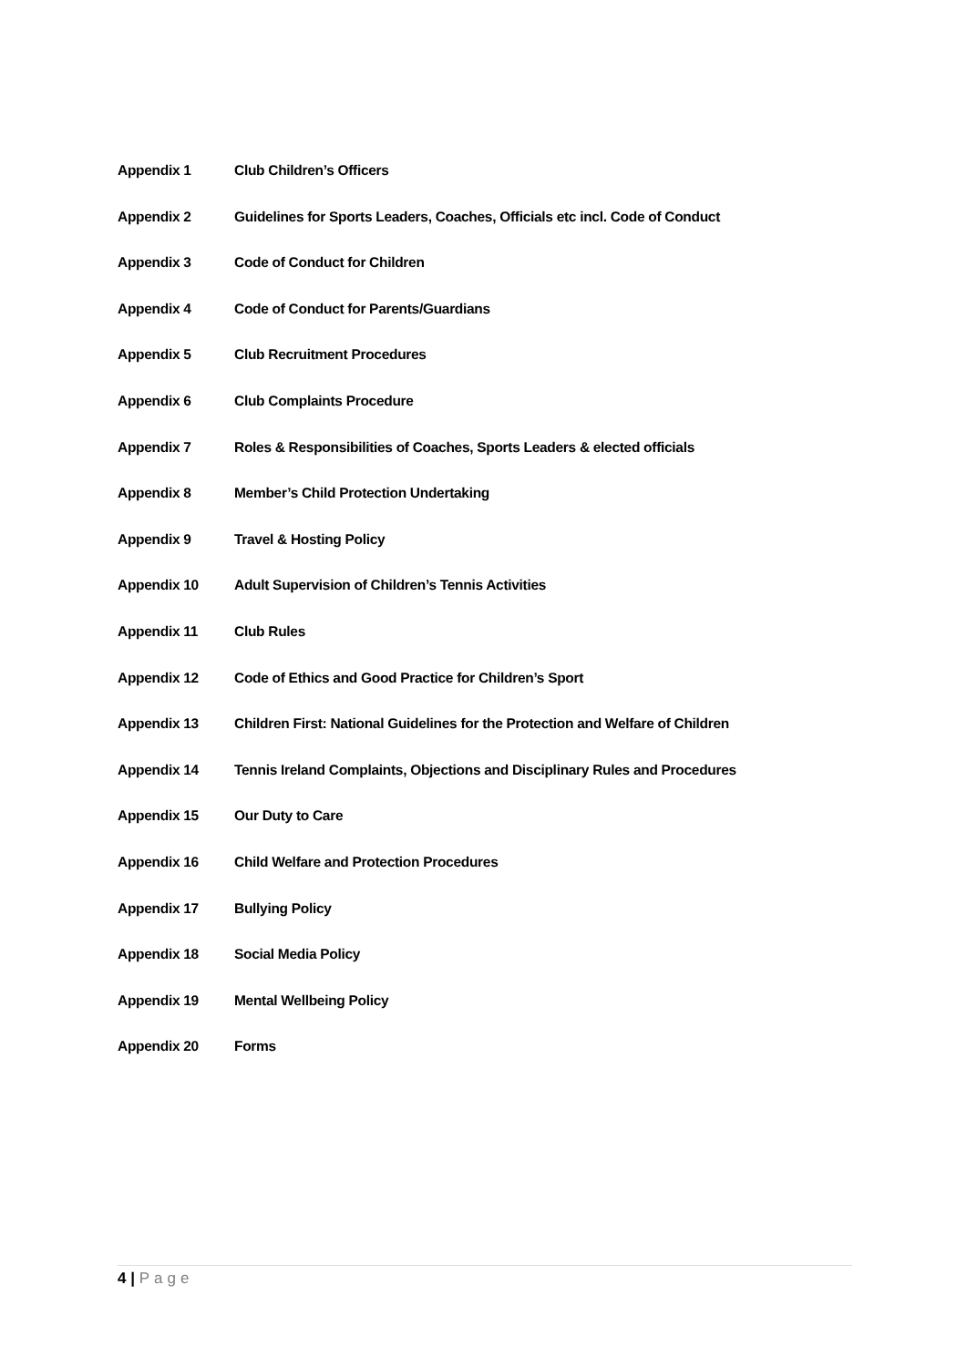Appendix 1 Club Children’s Officers
Appendix 2 Guidelines for Sports Leaders, Coaches, Officials etc incl. Code of Conduct
Appendix 3 Code of Conduct for Children
Appendix 4 Code of Conduct for Parents/Guardians
Appendix 5 Club Recruitment Procedures
Appendix 6 Club Complaints Procedure
Appendix 7 Roles & Responsibilities of Coaches, Sports Leaders & elected officials
Appendix 8 Member’s Child Protection Undertaking
Appendix 9 Travel & Hosting Policy
Appendix 10 Adult Supervision of Children’s Tennis Activities
Appendix 11 Club Rules
Appendix 12 Code of Ethics and Good Practice for Children’s Sport
Appendix 13 Children First: National Guidelines for the Protection and Welfare of Children
Appendix 14 Tennis Ireland Complaints, Objections and Disciplinary Rules and Procedures
Appendix 15 Our Duty to Care
Appendix 16 Child Welfare and Protection Procedures
Appendix 17 Bullying Policy
Appendix 18 Social Media Policy
Appendix 19 Mental Wellbeing Policy
Appendix 20 Forms
4 | Page